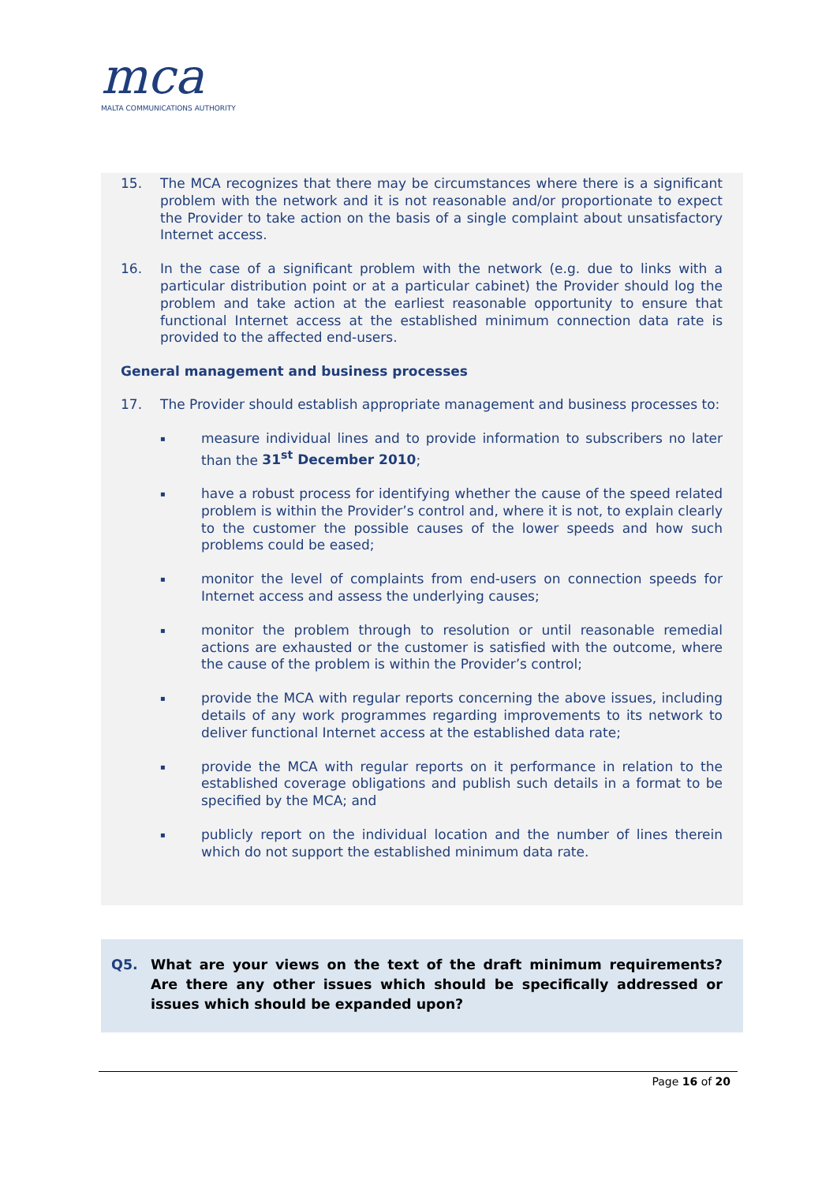mca
MALTA COMMUNICATIONS AUTHORITY
15. The MCA recognizes that there may be circumstances where there is a significant problem with the network and it is not reasonable and/or proportionate to expect the Provider to take action on the basis of a single complaint about unsatisfactory Internet access.
16. In the case of a significant problem with the network (e.g. due to links with a particular distribution point or at a particular cabinet) the Provider should log the problem and take action at the earliest reasonable opportunity to ensure that functional Internet access at the established minimum connection data rate is provided to the affected end-users.
General management and business processes
17. The Provider should establish appropriate management and business processes to:
▪ measure individual lines and to provide information to subscribers no later than the 31<sup>st</sup> December 2010;
▪ have a robust process for identifying whether the cause of the speed related problem is within the Provider’s control and, where it is not, to explain clearly to the customer the possible causes of the lower speeds and how such problems could be eased;
▪ monitor the level of complaints from end-users on connection speeds for Internet access and assess the underlying causes;
▪ monitor the problem through to resolution or until reasonable remedial actions are exhausted or the customer is satisfied with the outcome, where the cause of the problem is within the Provider’s control;
▪ provide the MCA with regular reports concerning the above issues, including details of any work programmes regarding improvements to its network to deliver functional Internet access at the established data rate;
▪ provide the MCA with regular reports on it performance in relation to the established coverage obligations and publish such details in a format to be specified by the MCA; and
▪ publicly report on the individual location and the number of lines therein which do not support the established minimum data rate.
Q5. What are your views on the text of the draft minimum requirements? Are there any other issues which should be specifically addressed or issues which should be expanded upon?
Page 16 of 20